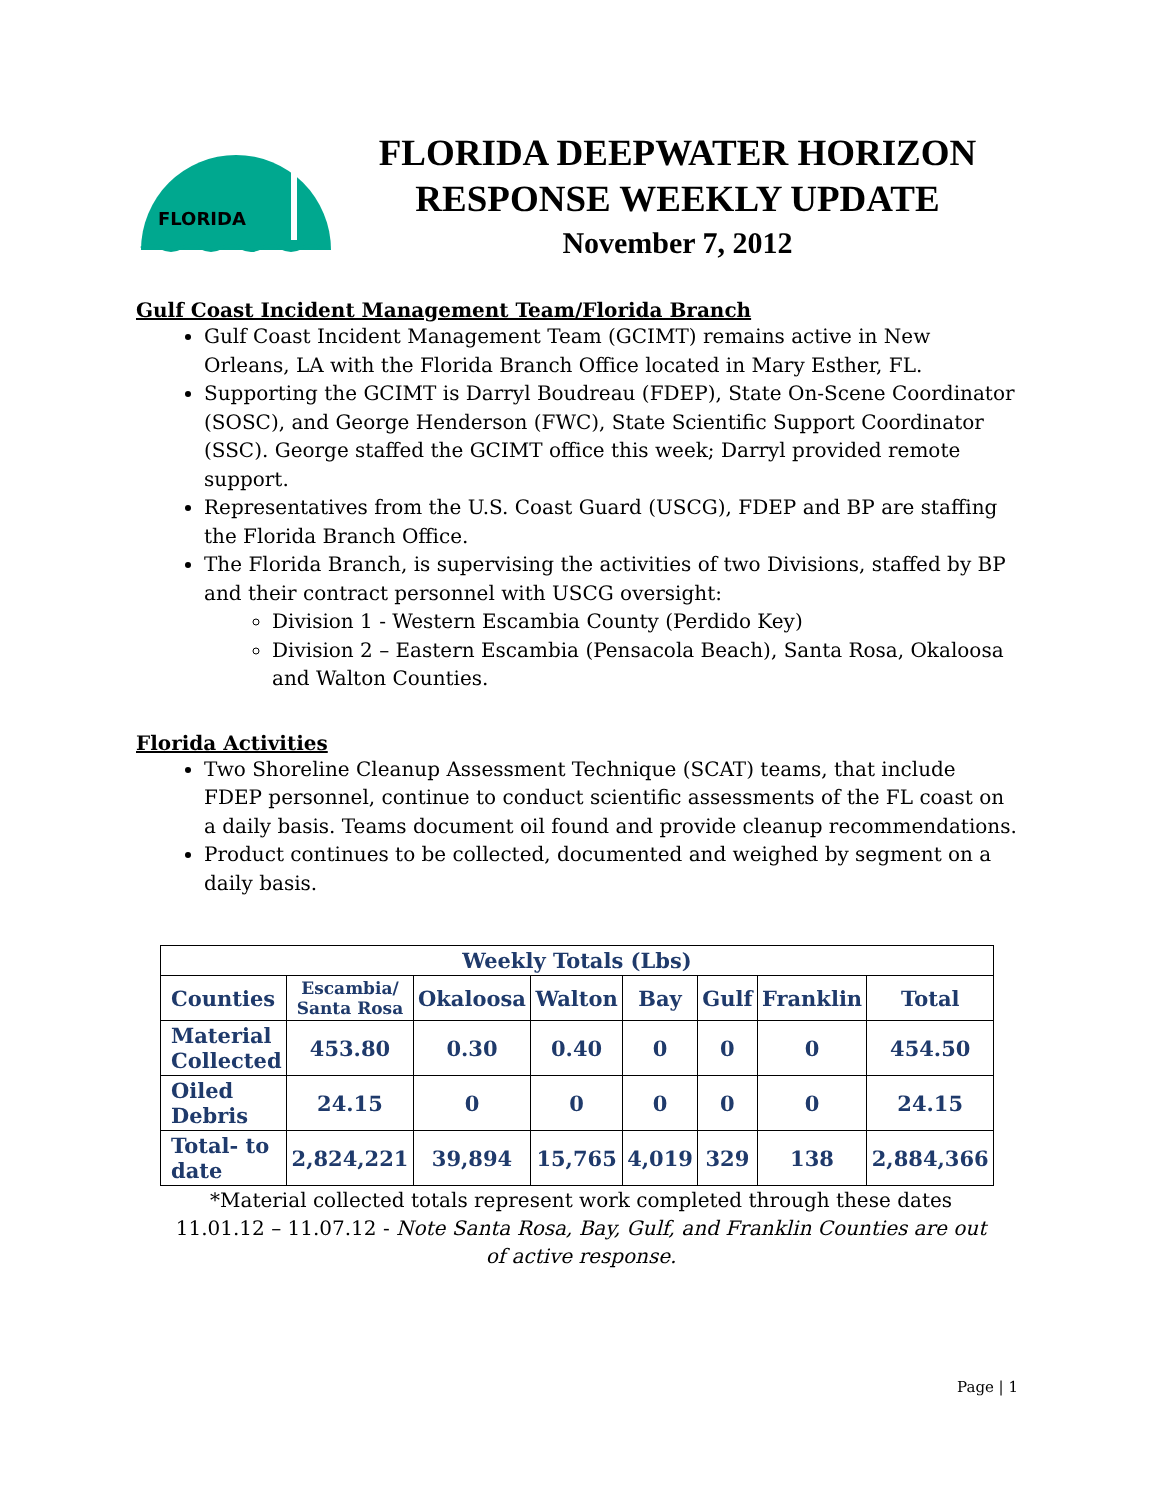FLORIDA
FLORIDA DEEPWATER HORIZON
RESPONSE WEEKLY UPDATE
November 7, 2012
Gulf Coast Incident Management Team/Florida Branch
Gulf Coast Incident Management Team (GCIMT) remains active in New Orleans, LA with the Florida Branch Office located in Mary Esther, FL.
Supporting the GCIMT is Darryl Boudreau (FDEP), State On-Scene Coordinator (SOSC), and George Henderson (FWC), State Scientific Support Coordinator (SSC). George staffed the GCIMT office this week; Darryl provided remote support.
Representatives from the U.S. Coast Guard (USCG), FDEP and BP are staffing the Florida Branch Office.
The Florida Branch, is supervising the activities of two Divisions, staffed by BP and their contract personnel with USCG oversight:
Division 1 - Western Escambia County (Perdido Key)
Division 2 – Eastern Escambia (Pensacola Beach), Santa Rosa, Okaloosa and Walton Counties.
Florida Activities
Two Shoreline Cleanup Assessment Technique (SCAT) teams, that include FDEP personnel, continue to conduct scientific assessments of the FL coast on a daily basis. Teams document oil found and provide cleanup recommendations.
Product continues to be collected, documented and weighed by segment on a daily basis.
| Weekly Totals (Lbs) | | | | | | | |
| --- | --- | --- | --- | --- | --- | --- | --- |
| Counties | Escambia/ Santa Rosa | Okaloosa | Walton | Bay | Gulf | Franklin | Total |
| Material Collected | 453.80 | 0.30 | 0.40 | 0 | 0 | 0 | 454.50 |
| Oiled Debris | 24.15 | 0 | 0 | 0 | 0 | 0 | 24.15 |
| Total- to date | 2,824,221 | 39,894 | 15,765 | 4,019 | 329 | 138 | 2,884,366 |
*Material collected totals represent work completed through these dates 11.01.12 – 11.07.12 - Note Santa Rosa, Bay, Gulf, and Franklin Counties are out of active response.
Page | 1